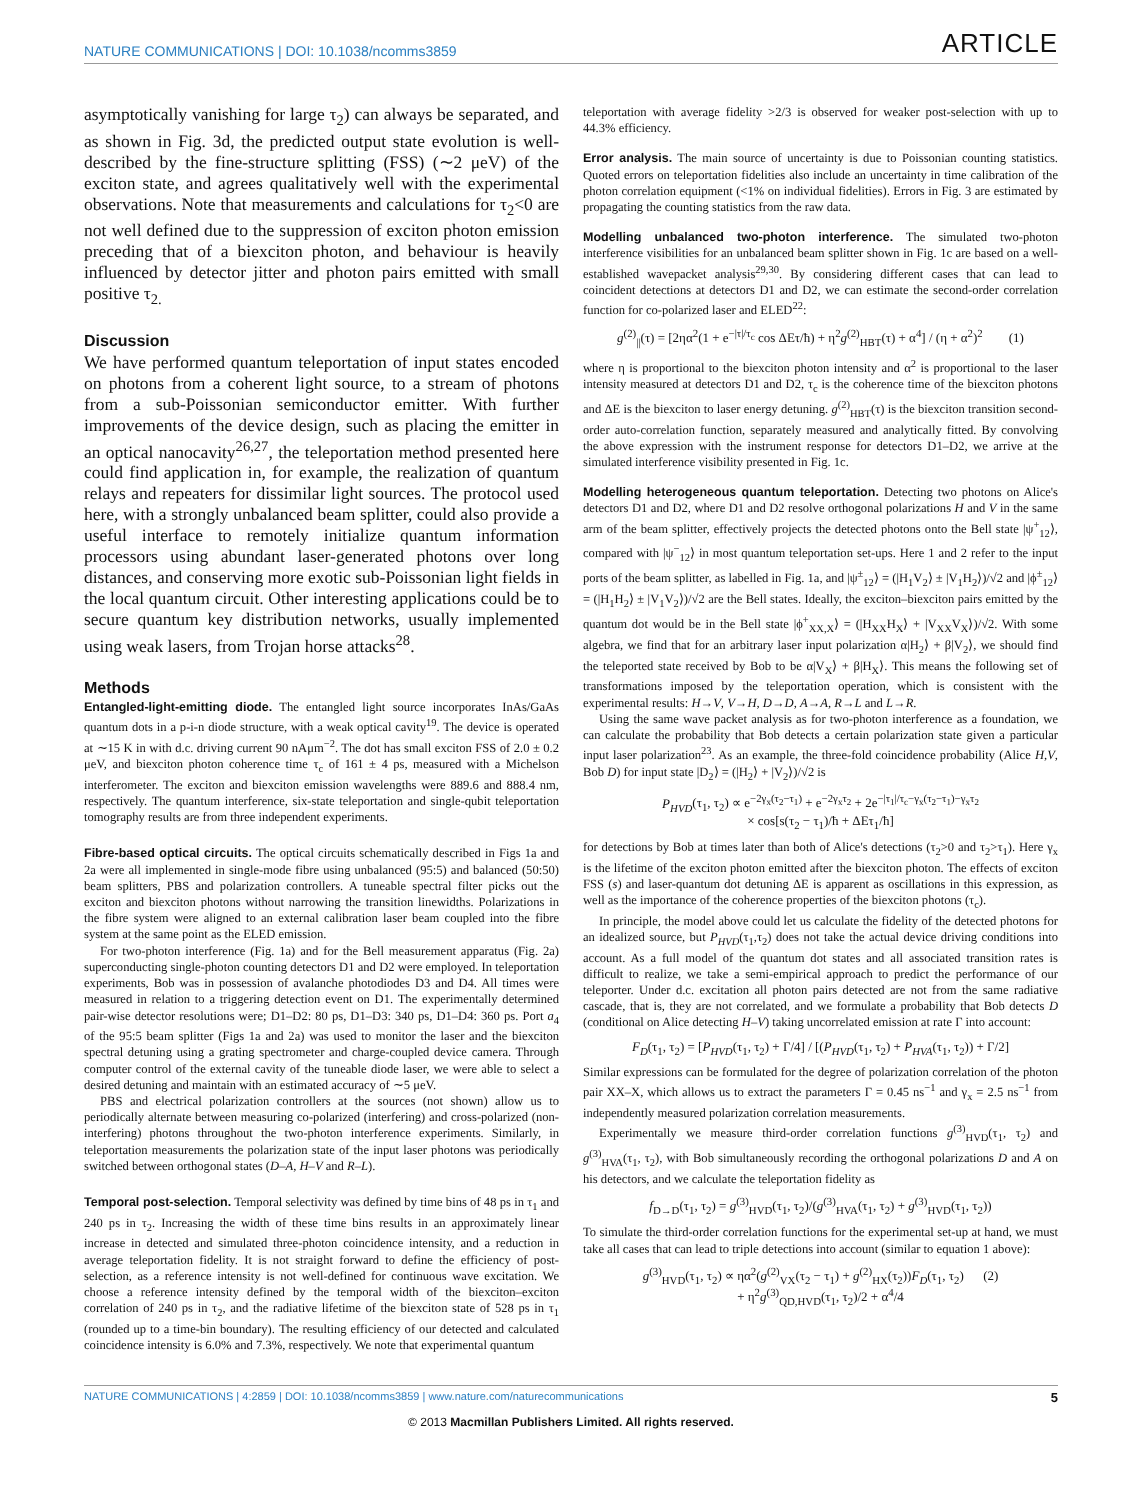NATURE COMMUNICATIONS | DOI: 10.1038/ncomms3859 ARTICLE
asymptotically vanishing for large τ<sub>2</sub>) can always be separated, and as shown in Fig. 3d, the predicted output state evolution is well-described by the fine-structure splitting (FSS) (∼2 μeV) of the exciton state, and agrees qualitatively well with the experimental observations. Note that measurements and calculations for τ<sub>2</sub><0 are not well defined due to the suppression of exciton photon emission preceding that of a biexciton photon, and behaviour is heavily influenced by detector jitter and photon pairs emitted with small positive τ<sub>2.</sub>
Discussion
We have performed quantum teleportation of input states encoded on photons from a coherent light source, to a stream of photons from a sub-Poissonian semiconductor emitter. With further improvements of the device design, such as placing the emitter in an optical nanocavity<sup>26,27</sup>, the teleportation method presented here could find application in, for example, the realization of quantum relays and repeaters for dissimilar light sources. The protocol used here, with a strongly unbalanced beam splitter, could also provide a useful interface to remotely initialize quantum information processors using abundant laser-generated photons over long distances, and conserving more exotic sub-Poissonian light fields in the local quantum circuit. Other interesting applications could be to secure quantum key distribution networks, usually implemented using weak lasers, from Trojan horse attacks<sup>28</sup>.
Methods
Entangled-light-emitting diode. The entangled light source incorporates InAs/GaAs quantum dots in a p-i-n diode structure, with a weak optical cavity<sup>19</sup>. The device is operated at ∼15 K in with d.c. driving current 90 nAμm<sup>−2</sup>. The dot has small exciton FSS of 2.0 ± 0.2 μeV, and biexciton photon coherence time τ<sub>c</sub> of 161 ± 4 ps, measured with a Michelson interferometer. The exciton and biexciton emission wavelengths were 889.6 and 888.4 nm, respectively. The quantum interference, six-state teleportation and single-qubit teleportation tomography results are from three independent experiments.
Fibre-based optical circuits. The optical circuits schematically described in Figs 1a and 2a were all implemented in single-mode fibre using unbalanced (95:5) and balanced (50:50) beam splitters, PBS and polarization controllers. A tuneable spectral filter picks out the exciton and biexciton photons without narrowing the transition linewidths. Polarizations in the fibre system were aligned to an external calibration laser beam coupled into the fibre system at the same point as the ELED emission.
For two-photon interference (Fig. 1a) and for the Bell measurement apparatus (Fig. 2a) superconducting single-photon counting detectors D1 and D2 were employed. In teleportation experiments, Bob was in possession of avalanche photodiodes D3 and D4. All times were measured in relation to a triggering detection event on D1. The experimentally determined pair-wise detector resolutions were; D1–D2: 80 ps, D1–D3: 340 ps, D1–D4: 360 ps. Port a<sub>4</sub> of the 95:5 beam splitter (Figs 1a and 2a) was used to monitor the laser and the biexciton spectral detuning using a grating spectrometer and charge-coupled device camera. Through computer control of the external cavity of the tuneable diode laser, we were able to select a desired detuning and maintain with an estimated accuracy of ∼5 μeV.
PBS and electrical polarization controllers at the sources (not shown) allow us to periodically alternate between measuring co-polarized (interfering) and cross-polarized (non-interfering) photons throughout the two-photon interference experiments. Similarly, in teleportation measurements the polarization state of the input laser photons was periodically switched between orthogonal states (D–A, H–V and R–L).
Temporal post-selection. Temporal selectivity was defined by time bins of 48 ps in τ<sub>1</sub> and 240 ps in τ<sub>2</sub>. Increasing the width of these time bins results in an approximately linear increase in detected and simulated three-photon coincidence intensity, and a reduction in average teleportation fidelity. It is not straight forward to define the efficiency of post-selection, as a reference intensity is not well-defined for continuous wave excitation. We choose a reference intensity defined by the temporal width of the biexciton–exciton correlation of 240 ps in τ<sub>2</sub>, and the radiative lifetime of the biexciton state of 528 ps in τ<sub>1</sub> (rounded up to a time-bin boundary). The resulting efficiency of our detected and calculated coincidence intensity is 6.0% and 7.3%, respectively. We note that experimental quantum
teleportation with average fidelity >2/3 is observed for weaker post-selection with up to 44.3% efficiency.
Error analysis. The main source of uncertainty is due to Poissonian counting statistics. Quoted errors on teleportation fidelities also include an uncertainty in time calibration of the photon correlation equipment (<1% on individual fidelities). Errors in Fig. 3 are estimated by propagating the counting statistics from the raw data.
Modelling unbalanced two-photon interference. The simulated two-photon interference visibilities for an unbalanced beam splitter shown in Fig. 1c are based on a well-established wavepacket analysis<sup>29,30</sup>. By considering different cases that can lead to coincident detections at detectors D1 and D2, we can estimate the second-order correlation function for co-polarized laser and ELED<sup>22</sup>:
g<sup>(2)</sup><sub>||</sub>(τ) = [2ηα<sup>2</sup>(1 + e<sup>−|τ|/τ<sub>c</sub></sup> cos ΔEτ/ħ) + η<sup>2</sup>g<sup>(2)</sup><sub>HBT</sub>(τ) + α<sup>4</sup>] / (η + α<sup>2</sup>)<sup>2</sup> (1)
where η is proportional to the biexciton photon intensity and α<sup>2</sup> is proportional to the laser intensity measured at detectors D1 and D2, τ<sub>c</sub> is the coherence time of the biexciton photons and ΔE is the biexciton to laser energy detuning. g<sup>(2)</sup><sub>HBT</sub>(τ) is the biexciton transition second-order auto-correlation function, separately measured and analytically fitted. By convolving the above expression with the instrument response for detectors D1–D2, we arrive at the simulated interference visibility presented in Fig. 1c.
Modelling heterogeneous quantum teleportation. Detecting two photons on Alice's detectors D1 and D2, where D1 and D2 resolve orthogonal polarizations H and V in the same arm of the beam splitter, effectively projects the detected photons onto the Bell state |ψ<sup>+</sup><sub>12</sub>⟩, compared with |ψ<sup>−</sup><sub>12</sub>⟩ in most quantum teleportation set-ups. Here 1 and 2 refer to the input ports of the beam splitter, as labelled in Fig. 1a, and |ψ<sup>±</sup><sub>12</sub>⟩ = (|H<sub>1</sub>V<sub>2</sub>⟩ ± |V<sub>1</sub>H<sub>2</sub>⟩)/√2 and |ϕ<sup>±</sup><sub>12</sub>⟩ = (|H<sub>1</sub>H<sub>2</sub>⟩ ± |V<sub>1</sub>V<sub>2</sub>⟩)/√2 are the Bell states. Ideally, the exciton–biexciton pairs emitted by the quantum dot would be in the Bell state |ϕ<sup>+</sup><sub>XX,X</sub>⟩ = (|H<sub>XX</sub>H<sub>X</sub>⟩ + |V<sub>XX</sub>V<sub>X</sub>⟩)/√2. With some algebra, we find that for an arbitrary laser input polarization α|H<sub>2</sub>⟩ + β|V<sub>2</sub>⟩, we should find the teleported state received by Bob to be α|V<sub>X</sub>⟩ + β|H<sub>X</sub>⟩. This means the following set of transformations imposed by the teleportation operation, which is consistent with the experimental results: H→V, V→H, D→D, A→A, R→L and L→R.
Using the same wave packet analysis as for two-photon interference as a foundation, we can calculate the probability that Bob detects a certain polarization state given a particular input laser polarization<sup>23</sup>. As an example, the three-fold coincidence probability (Alice H,V, Bob D) for input state |D<sub>2</sub>⟩ = (|H<sub>2</sub>⟩ + |V<sub>2</sub>⟩)/√2 is
P<sub>HVD</sub>(τ<sub>1</sub>, τ<sub>2</sub>) ∝ e<sup>−2γ<sub>x</sub>(τ<sub>2</sub>−τ<sub>1</sub>)</sup> + e<sup>−2γ<sub>x</sub>τ<sub>2</sub></sup> + 2e<sup>−|τ<sub>1</sub>|/τ<sub>c</sub>−γ<sub>x</sub>(τ<sub>2</sub>−τ<sub>1</sub>)−γ<sub>x</sub>τ<sub>2</sub></sup>
× cos[s(τ<sub>2</sub> − τ<sub>1</sub>)/ħ + ΔEτ<sub>1</sub>/ħ]
for detections by Bob at times later than both of Alice's detections (τ<sub>2</sub>>0 and τ<sub>2</sub>>τ<sub>1</sub>). Here γ<sub>x</sub> is the lifetime of the exciton photon emitted after the biexciton photon. The effects of exciton FSS (s) and laser-quantum dot detuning ΔE is apparent as oscillations in this expression, as well as the importance of the coherence properties of the biexciton photons (τ<sub>c</sub>).
In principle, the model above could let us calculate the fidelity of the detected photons for an idealized source, but P<sub>HVD</sub>(τ<sub>1</sub>,τ<sub>2</sub>) does not take the actual device driving conditions into account. As a full model of the quantum dot states and all associated transition rates is difficult to realize, we take a semi-empirical approach to predict the performance of our teleporter. Under d.c. excitation all photon pairs detected are not from the same radiative cascade, that is, they are not correlated, and we formulate a probability that Bob detects D (conditional on Alice detecting H–V) taking uncorrelated emission at rate Γ into account:
F<sub>D</sub>(τ<sub>1</sub>, τ<sub>2</sub>) = [P<sub>HVD</sub>(τ<sub>1</sub>, τ<sub>2</sub>) + Γ/4] / [(P<sub>HVD</sub>(τ<sub>1</sub>, τ<sub>2</sub>) + P<sub>HVA</sub>(τ<sub>1</sub>, τ<sub>2</sub>)) + Γ/2]
Similar expressions can be formulated for the degree of polarization correlation of the photon pair XX–X, which allows us to extract the parameters Γ = 0.45 ns<sup>−1</sup> and γ<sub>x</sub> = 2.5 ns<sup>−1</sup> from independently measured polarization correlation measurements.
Experimentally we measure third-order correlation functions g<sup>(3)</sup><sub>HVD</sub>(τ<sub>1</sub>, τ<sub>2</sub>) and g<sup>(3)</sup><sub>HVA</sub>(τ<sub>1</sub>, τ<sub>2</sub>), with Bob simultaneously recording the orthogonal polarizations D and A on his detectors, and we calculate the teleportation fidelity as
f<sub>D→D</sub>(τ<sub>1</sub>, τ<sub>2</sub>) = g<sup>(3)</sup><sub>HVD</sub>(τ<sub>1</sub>, τ<sub>2</sub>)/(g<sup>(3)</sup><sub>HVA</sub>(τ<sub>1</sub>, τ<sub>2</sub>) + g<sup>(3)</sup><sub>HVD</sub>(τ<sub>1</sub>, τ<sub>2</sub>))
To simulate the third-order correlation functions for the experimental set-up at hand, we must take all cases that can lead to triple detections into account (similar to equation 1 above):
g<sup>(3)</sup><sub>HVD</sub>(τ<sub>1</sub>, τ<sub>2</sub>) ∝ ηα<sup>2</sup>(g<sup>(2)</sup><sub>VX</sub>(τ<sub>2</sub> − τ<sub>1</sub>) + g<sup>(2)</sup><sub>HX</sub>(τ<sub>2</sub>))F<sub>D</sub>(τ<sub>1</sub>, τ<sub>2</sub>) (2)
+ η<sup>2</sup>g<sup>(3)</sup><sub>QD,HVD</sub>(τ<sub>1</sub>, τ<sub>2</sub>)/2 + α<sup>4</sup>/4
NATURE COMMUNICATIONS | 4:2859 | DOI: 10.1038/ncomms3859 | www.nature.com/naturecommunications 5
© 2013 Macmillan Publishers Limited. All rights reserved.